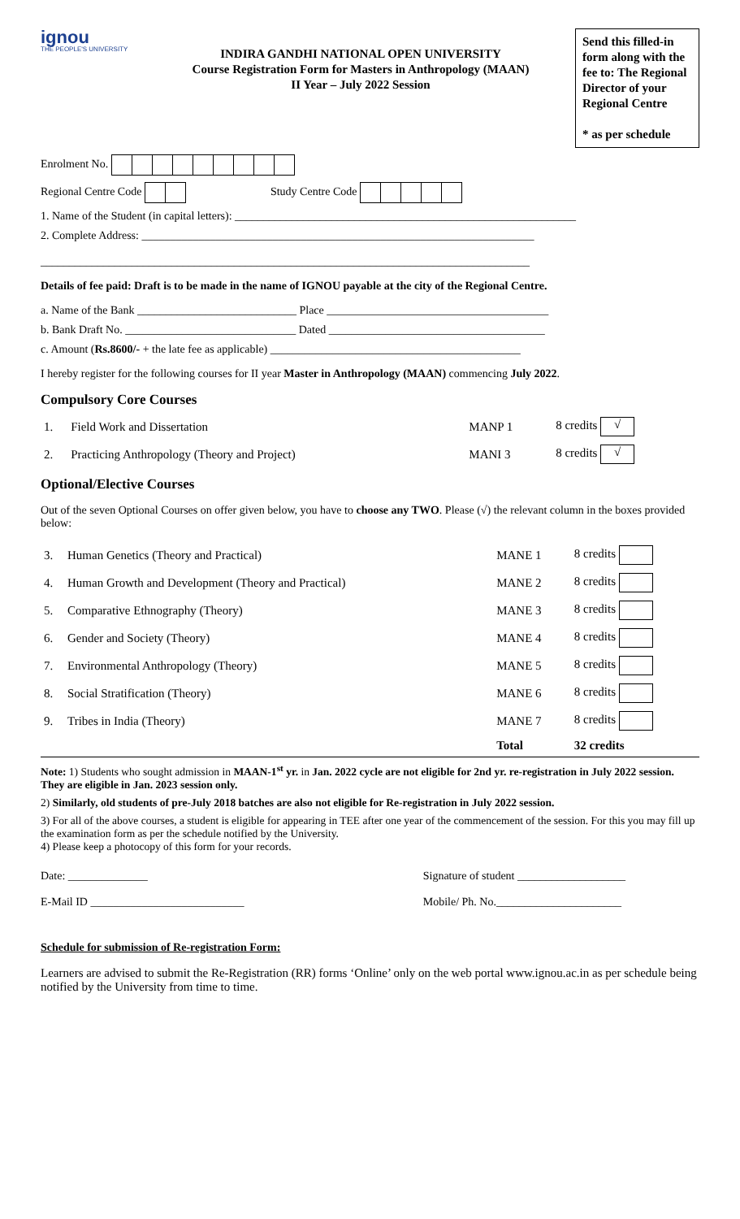ignou
THE PEOPLE'S UNIVERSITY
INDIRA GANDHI NATIONAL OPEN UNIVERSITY
Course Registration Form for Masters in Anthropology (MAAN)
II Year – July 2022 Session
Send this filled-in form along with the fee to: The Regional Director of your Regional Centre
* as per schedule
Enrolment No.
Regional Centre Code Study Centre Code
1. Name of the Student (in capital letters): ____________________________________________________________
2. Complete Address: _____________________________________________________________________
______________________________________________________________________________________
Details of fee paid: Draft is to be made in the name of IGNOU payable at the city of the Regional Centre.
a. Name of the Bank ____________________________ Place _______________________________________
b. Bank Draft No. ______________________________ Dated ______________________________________
c. Amount (Rs.8600/- + the late fee as applicable) ____________________________________________
I hereby register for the following courses for II year Master in Anthropology (MAAN) commencing July 2022.
Compulsory Core Courses
| 1. | Field Work and Dissertation | MANP 1 | 8 credits √ |
| 2. | Practicing Anthropology (Theory and Project) | MANI 3 | 8 credits √ |
Optional/Elective Courses
Out of the seven Optional Courses on offer given below, you have to choose any TWO. Please (√) the relevant column in the boxes provided below:
| 3. | Human Genetics (Theory and Practical) | MANE 1 | 8 credits |
| 4. | Human Growth and Development (Theory and Practical) | MANE 2 | 8 credits |
| 5. | Comparative Ethnography (Theory) | MANE 3 | 8 credits |
| 6. | Gender and Society (Theory) | MANE 4 | 8 credits |
| 7. | Environmental Anthropology (Theory) | MANE 5 | 8 credits |
| 8. | Social Stratification (Theory) | MANE 6 | 8 credits |
| 9. | Tribes in India (Theory) | MANE 7 | 8 credits |
| | | Total | 32 credits |
Note: 1) Students who sought admission in MAAN-1<sup>st</sup> yr. in Jan. 2022 cycle are not eligible for 2nd yr. re-registration in July 2022 session. They are eligible in Jan. 2023 session only.
2) Similarly, old students of pre-July 2018 batches are also not eligible for Re-registration in July 2022 session.
3) For all of the above courses, a student is eligible for appearing in TEE after one year of the commencement of the session. For this you may fill up the examination form as per the schedule notified by the University.
4) Please keep a photocopy of this form for your records.
Date: ______________
E-Mail ID ___________________________
Signature of student ___________________
Mobile/ Ph. No.______________________
Schedule for submission of Re-registration Form:
Learners are advised to submit the Re-Registration (RR) forms ‘Online’ only on the web portal www.ignou.ac.in as per schedule being notified by the University from time to time.